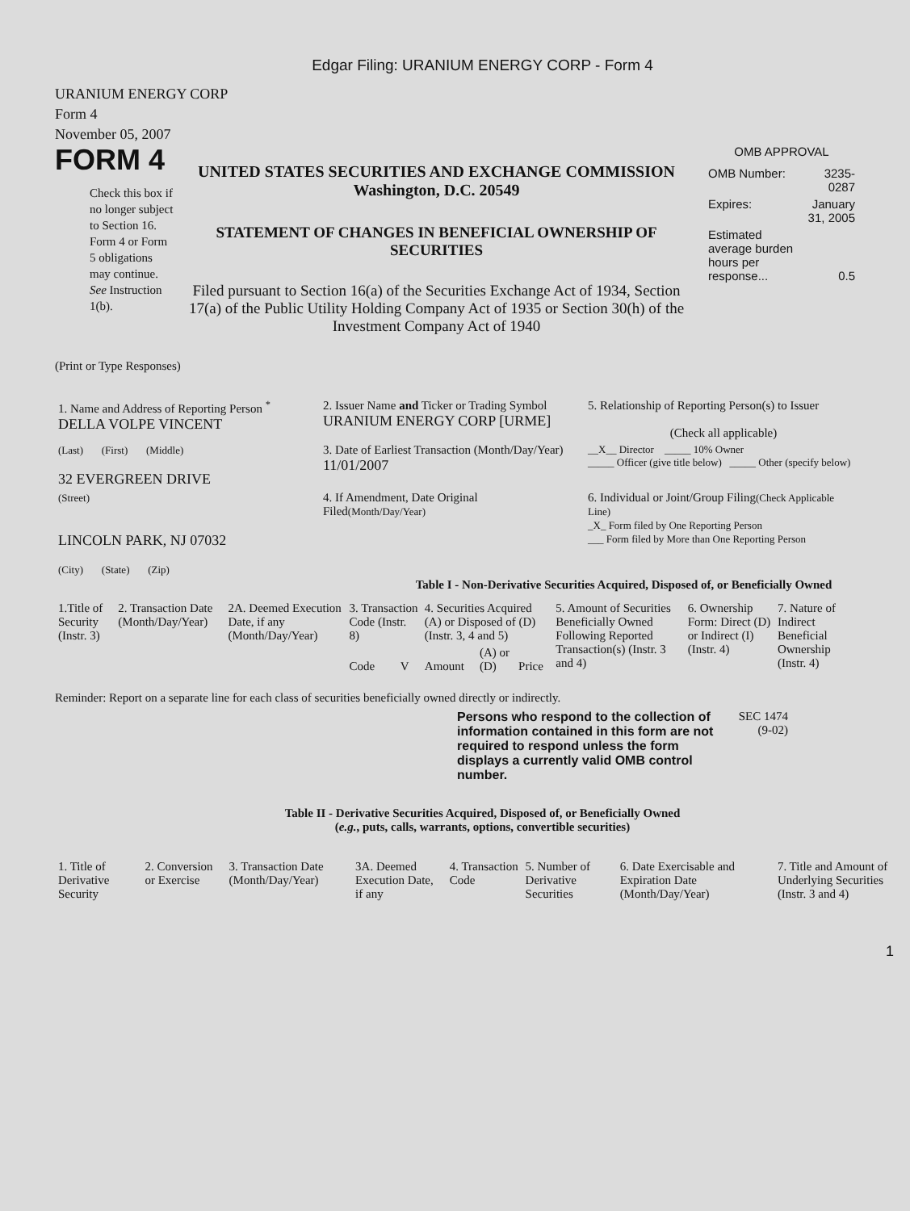Edgar Filing: URANIUM ENERGY CORP - Form 4
URANIUM ENERGY CORP
Form 4
November 05, 2007
FORM 4
Check this box if no longer subject to Section 16. Form 4 or Form 5 obligations may continue. See Instruction 1(b).
UNITED STATES SECURITIES AND EXCHANGE COMMISSION
Washington, D.C. 20549
STATEMENT OF CHANGES IN BENEFICIAL OWNERSHIP OF SECURITIES
Filed pursuant to Section 16(a) of the Securities Exchange Act of 1934, Section 17(a) of the Public Utility Holding Company Act of 1935 or Section 30(h) of the Investment Company Act of 1940
OMB APPROVAL
| OMB Number: | 3235-0287 |
| Expires: | January 31, 2005 |
| Estimated average burden hours per response... | 0.5 |
(Print or Type Responses)
| 1. Name and Address of Reporting Person <sup>*</sup> DELLA VOLPE VINCENT | 2. Issuer Name and Ticker or Trading Symbol URANIUM ENERGY CORP [URME] | 5. Relationship of Reporting Person(s) to Issuer (Check all applicable) |
| (Last) (First) (Middle) 32 EVERGREEN DRIVE | 3. Date of Earliest Transaction (Month/Day/Year) 11/01/2007 | __X__ Director _____ 10% Owner _____ Officer (give title below) _____ Other (specify below) |
| (Street) LINCOLN PARK, NJ 07032 (City) (State) (Zip) | 4. If Amendment, Date Original Filed (Month/Day/Year) | 6. Individual or Joint/Group Filing (Check Applicable Line) _X_ Form filed by One Reporting Person ___ Form filed by More than One Reporting Person |
Table I - Non-Derivative Securities Acquired, Disposed of, or Beneficially Owned
| 1.Title of Security (Instr. 3) | 2. Transaction Date (Month/Day/Year) | 2A. Deemed Execution Date, if any (Month/Day/Year) | 3. Transaction Code (Instr. 8) | | 4. Securities Acquired (A) or Disposed of (D) (Instr. 3, 4 and 5) | | | 5. Amount of Securities Beneficially Owned Following Reported Transaction(s) (Instr. 3 and 4) | 6. Ownership Form: Direct (D) or Indirect (I) (Instr. 4) | 7. Nature of Indirect Beneficial Ownership (Instr. 4) |
| --- | --- | --- | --- | --- | --- | --- | --- | --- | --- | --- |
| | | | Code | V | Amount | (A) or (D) | Price | | | |
Reminder: Report on a separate line for each class of securities beneficially owned directly or indirectly.
Persons who respond to the collection of information contained in this form are not required to respond unless the form displays a currently valid OMB control number.
SEC 1474 (9-02)
Table II - Derivative Securities Acquired, Disposed of, or Beneficially Owned
(e.g., puts, calls, warrants, options, convertible securities)
| 1. Title of Derivative Security | 2. Conversion or Exercise | 3. Transaction Date (Month/Day/Year) | 3A. Deemed Execution Date, if any | 4. Transaction Code | 5. Number of Derivative Securities | 6. Date Exercisable and Expiration Date (Month/Day/Year) | 7. Title and Amount of Underlying Securities (Instr. 3 and 4) |
| --- | --- | --- | --- | --- | --- | --- | --- |
1